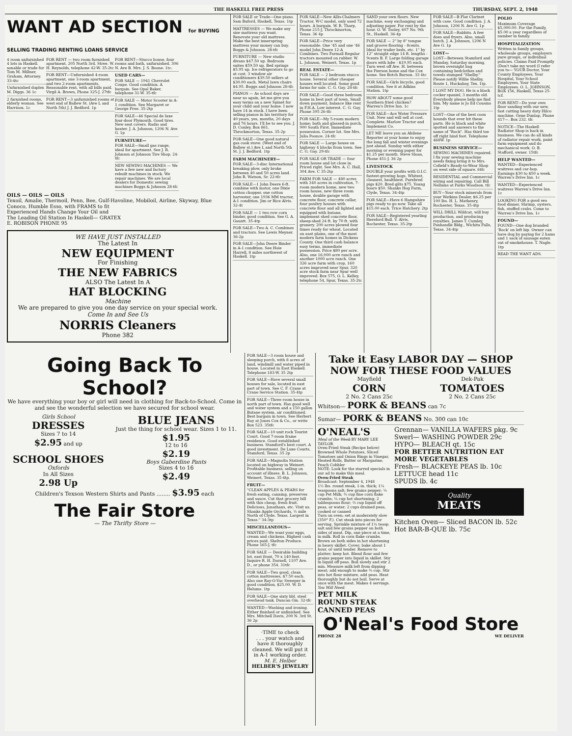THE HASKELL FREE PRESS THURSDAY, SEPT. 2, 1948
WANT AD SECTION for BUYING SELLING TRADING RENTING LOANS SERVICE
4 room unfurnished 4 lots in Haskell. sonable or trade for Tom M. Millner, Graham, Attorney. 33-4tc
Unfurnished duplex M. Diggs. 36 1c
2 furnished rooms, elderly woman. See Harrison. 1c
FOR RENT — two room furnished apartment. 205 North 3rd. Stree. W. H. Reynolds, telephone 42-W. 35-2tc
FOR RENT—Unfurnished 4-room apartment, one 3-room apartment, and two 2-room apartments. Reasonable rent, with all bills paid. Virgil A. Brown, Phone 325-J. 27tfc
FOR RENT—3 unfurnished rooms at west end of Ballew St. (Ave L and North 5th) J. J. Bedford. 1p
FOR RENT—Stucco house, four rooms and bath, unfurnished. 306 N. Ave B. Mrs. J. S. Boone. 1tc.
USED CARS—
FOR SALE — 1941 Chevrolet Coupe. Good condition. A bargain. See Opal Baker, telephone 31-W. 35-tfc
FOR SALE — Motor Scooter in A-1 condition. See Margaret or George Free. 35-2tp
FOR SALE—46 Special de luxe four-door Plymouth. Good tires. New seat covers. Radio and heater. J. A. Johnson, 1206 N. Ave G. 1p
FURNITURE—
FOR SALE—Small gas range, ideal for apartment. See J. R. Johnson at Johnson Tire Shop. 24-tfc
NEW SEWING MACHINES — We have a few new and factory rebuilt machines in stock. We repair machines. We are local dealers for Domestic sewing machines Boggs & Johnson 28-tfc
OILS — OILS — OILS
Texoil, Amalie, Thermoil, Penn, Bee, Gulf-Havoline, Mobiloil, Airline, Skyway, Blue Conoco, Humble Esso, with FRAMS to fit
Experienced Hands Change Your Oil and
The Leading Oil Station In Haskell— GRATEX
E. ROBISON PHONE 95
WE HAVE JUST INSTALLED
The Latest In
NEW EQUIPMENT
For Finishing
THE NEW FABRICS
ALSO The Latest In A
HAT BLOCKING
Machine
We are prepared to give you one day service on your special work.
Come In and See Us
NORRIS Cleaners
Phone 382
FOR SALE or Trade—One piano. Sam Buford, Haskell, Texas. 1tp
MATTRESSES — We make any size mattress you want. Renovate your old mattress. Make the best innerspring mattress your money can buy. Boggs & Johnson. 28-tfc
FURNITURE — New studio divans $47.50 up. Bedroom suites $59.50 up. Bed springs $5.95 up. Ice refrigerators to go at cost. 3 window air conditioners $39.50 sellers at $30.00 each. Metal lawn chairs $4.95. Boggs and Johnson 28-tfc
PIANOS — As school days are near us again, let me give you easy terms on a new Spinet for your child and your home. I now have 14 in stock. I have been selling pianos in his territory for 40 years, yes, months, 20 days and 76 hours. I'll be to see you. J. D. Conley, Box 861, Throckmorton, Texas. 35-2p
FOR SALE—One good natural gas cook stove. (West end of Ballew st.) Ave L and North 5th St. J. J. Bedford. 1tp
FARM MACHINERY—
FOR SALE—3-disc International breaking plow, only broke between 40 and 50 acres land. John R. Watson, Sr. 22-tfc
FOR SALE—1 John Deere 6-ft. combine with motor, one Dixie cotton chopper, one cotton harvester, one 1936 MM tractor, A-1 condition. Jim or Rice Alvis. 32-4t
FOR SALE — 1 two row corn binder, good condition. See G. A. Gauntt. 35-4tp
FOR SALE—Two A. C. Combines and tractors. See Lewis Meyner. 36-2p
FOR SALE—John Deere Binder in A-1 condition. See Hoie Harrell, 8 miles northwest of Haskell. 1tp
FOR SALE—New Allis-Chalmers Tractor, W-C model, only used 72 hours. A bargain. W. R. Tharp, Phone 215-J, Throckmorton, Texas. 36 4p
FOR SALE—Price very reasonable. One '45 and one '46 model John Deere 12-A Combines. Two Farmall Regular tractors mounted on rubber. W. L. Johnson, Weinert, Texas. 1p
REAL ESTATE—
FOR SALE — 2 bedroom stucco house. Several other cheaper houses well located. Some good farms for sale. C. G. Gay. 28-tfc
FOR SALE—Good three bedroom home in best part of town. Small down payment, balance like rent in F.H.A. Low interest. C. G. Gay, Phone 395 26-tfc
FOR SALE—My 5-room modern home; bath and glassed-in porch, 900 South First. Immediate possession. Corner lot. See Mrs. Julia Poonce. 24-tfc
FOR SALE — Large house on highway 4 blocks from town. See C. G. Gay. 29-tfc
FOR SALE OR TRADE — four room house and lot close in. Priced right. See Mrs. A. C. Hall, 304 Ave. C 35-2tp
FARM FOR SALE — 480 acres with 340 acres in cultivation, 7-room modern home, new two room house, new three room house, double garage with concrete floor, concrete cellar, four poultry houses with concrete floor and all lighted and equipped with butane, implement shed concrete floor, sheep-shed 24 ft. by 70 ft. with granery. 200 acres plowed four times ready for wheat. Located on east plains, one of the most modern farm homes in Dickens County. One third cash balance easy terms, immediate possession. Price $80 per acre. Also, one 16,000 acre ranch and another 1000 acre ranch. One 326 acre farm with crop, 160 acres improved near Spur, 320 acre stock farm near Spur well improved. Box 575, O. L. Kelley, telephone 54, Spur, Texas. 35-2tc
SAND your own floors. New machine, easy exchanging and adjusting paper. For rent by the hour. O. W. Tooley, 607 No. 9th St., Haskell. 36-4p
FOR SALE — 2" by 8" tongue and groove flooring - 8cents. Ideal for trailer beds, etc. 1" by 12" straight edge 14 ft. lengths - 9cents B. F. Large folding garage doors with hdw - $19.95 each. Turn west off Ave. H. between the Pierson home and the Cox home. See Botch Burson. 33 4tc
FOR SALE—Girls bicycle, good condition. See it at Adkins Station. 1tp
HOW ABOUT some good Southern fried chicken? Warren's Drive Inn. 1c
FOR SALE—Ace Water Pressure Unit. New and will sell at cost. Complete. Marlow Tractor and Implement Co.
LET ME leave you an Abilene Reporter at your home to enjoy the long fall and winter evenings just ahead. Sunday with either morning or evening paper for $1.25 per month. Steve Sloan, Phone 451-J. 36 2p
LIVESTOCK
DOUBLE your profits with O.I.C. fastest-growing hogs. Whitest, cleanest, healthiest. Purebred pigs $20. Bred gilts $75. Young boars $50. Shanks Hog Farm, Clyde, Texas. 34-4tp
FOR SALE—Have 6 Hampshire pigs ready to go now. Take all $15.00 each. Trice Hatchery. 2tp
FOR SALE—Registered yearling Hereford Bull. V. Alvis, Rochester, Texas. 35-2tp
FOR SALE—B Flat Clarinet with case. Good condition. J. A. Johnson, 1206 N. Ave G. 1p
FOR SALE—Rabbits. A few does and fryers. Also, small hutch. J. A. Johnson, 1206 N Ave G. 1p
LOST—
LOST—Between Stamford and Munday, Saturday morning, brown overnight bag containing bedclothes and towels stamped "Shelby." Please notify Willie Shelby, Route 1, Huckabay, Tex. 1tp.
I LOST MY DOG. He is a black cocker spaniel, 3 months old. Everybody please help me find him. My name is Jo Ed Cousins 1tp
LOST—One of the best coon hounds that ever hit these parts. He is black and white spotted and answers to the name of "Rock". Has third toe off right hind foot. Telephone 468W. 1p
BUSINESS SERVICE—
SEWING MACHINES repaired. I fix your sewing machine needs fixing bring it to Mrs. Cofield's Ready-to-Wear Shop on west side of square. 6tfc
RESIDENTIAL and Commercial wiring and repairing. Call Bill Nellums at Parks Woodson. tfc
BUY—Your stock minerals from your Watkins Dealer, $6.25 per 100 lbs. H. L. Mathenry, Rochester, Texas. 35-4tp
WILL DRILL Wildcat, will buy production, and producing royalties. James T. Cumley, Panhandle Bldg., Wichita Falls, Texas. 34-4tp
POLIO
Maximum Coverage $5,000.00. For the Family, $5.00 a year regardless of number in family.
HOSPITALIZATION
Written in family groups, wholesale groups, employers pure groups, or individual policies. Claims Paid Promptly (Don't take my word (I refer you to— YOUR Doctor, Your County Employees, Your Hospital, Your School Employees, Your State Employees. O. L. JOHNSON, BOX 156, Haskell, Texas 25-tcf.
FOR RENT—Do your own floor sanding with our new, fast cutting heavy duty Hilco machine. Gene Dunlap, Phone 417—. Box 232. tfc
NOTICE—The Haskell Radiator Shop is back in business. We can do all kinds of radiator repair work, paint farm equipment and do mechanical work. O. B. Stafford, owner. 15tfc
HELP WANTED—
WANTED—Experienced waitress and car-hop. Earnings $30 to $50 a week. Warren's Drive Inn. 1c
WANTED—Experienced waitress Warren's Drive Inn. 1c
LOOKING FOR a good sea food dinner, Shrimp, oysters, fish, stuffed crabs. Come to Warren's Drive Inn. 1c
FOUND—
FOUND—One dog branded 'Rock' on left hip. Owner can have dog by paying for 2 hams and 1 sack of sausage eaten out of smokehouse. T. Nagle. 1tp
READ THE WANT ADS.
Going Back To School?
We have everything your boy or girl will need in clothing for Back-to-School. Come in and see the wonderful selection we have secured for school wear.
Girls School
DRESSES
Sizes 7 to 14
$2.95 and up
SCHOOL SHOES
Oxfords
In All Sizes
2.98 Up
BLUE JEANS
Just the thing for school wear. Sizes 1 to 11.
$1.95
12 to 16
$2.19
Boys Gaberdine Pants
Sizes 4 to 16
$2.49
Children's Texson Western Shirts and Pants ........ $3.95 each
The Fair Store
— The Thrifty Store —
FOR SALE—3 room house and sleeping porch, with 8 acres of land, windmill and water piped in house. Located in East Haskell. Telephone 183-W. 35 2tp
FOR SALE—Have several small houses for sale, located in east part of town. See C. F. Crane at Crane Service Station. 35-4tp
FOR SALE—Three room house in north part of town. Has good well and water system and a 150 gallon Butane system, air conditioned. Best bargain in town. See Herbert Ray at Jones Cox & Co., or write Box 523. 35tfc
FOR SALE—10 unit rock Tourist Court. Good 7-room frame residence. Good established business. Stamford's best court. A good investment. De Luxe Courts, Stamford, Texas. 35 2p
FOR SALE—Magnolia Station located on highway in Weinert. Profitable business, selling on account of illness. B. L. Johnson, Weinert, Texas. 35-4tp.
FRUIT—
"CLEAN APPLES & PEARS for fresh eating, canning, preserves and sauce. Cut that grocery bill with this cheap, fresh fruit. Delicious, Jonathans, etc. Visit us. Shanks Apple Orchards, ½ mile North of Clyde, Texas. Largest in Texas." 34-3tp
MISCELLANEOUS—
WANTED—We want your eggs, cream and chickens. Highest cash prices paid. Shelton Produce. Phone 165-J. tfc
FOR SALE — Desirable building lot, east front, 70 x 140 feet. Inquire R. H. Darnell, 1107 Ave. D., or phone 354. 31tfc
FOR SALE—Two good, clean cotton mattresses, $7.50 each. Also one Ray-O-Vac Sweeper in good condition, $25.00. W. D. Helums. 1tp
FOR SALE—One sixty bbl. steel overhead tank. Duncan Gin. 32-tfc
WANTED—Washing and ironing. Either finished or unfinished. See Mrs. Mitchell Davis, 200 N. 3rd St. 36 2p
·TIME to check
. . . your watch and have it thoroughly cleaned. We will put it in A-1 working order.
M. E. Helber
HELBER'S JEWELRY
Take it Easy LABOR DAY — SHOP NOW FOR THESE FOOD VALUES
Mayfield
CORN
2 No. 2 Cans 25c
Dek-Pak
TOMATOES
2 No. 2 Cans 25c
Whitson— PORK & BEANS can 7c
Sumar— PORK & BEANS No. 300 can 10c
O'NEAL'S
Meal of the Week BY MARY LEE TAYLOR
Oven-Fried Steak (Recipe below) Browned Whole Potatoes, Sliced Tomatoes and Onion Rings in Vinegar, Heated Rolls, Butter or Margarine, Peach Cobbler
NOTE: Look for the starred specials in our ad to make this meal.
Oven-Fried Steak
Broadcast: September 4, 1948
1½ lbs. round steak, 1-in. thick; 1¼ teaspoons salt; few grains pepper; ⅓ cup Pet Milk; ⅔ cup fine corn flake crumbs; ¼ cup hot shortening; 2 tablespoons flour; ⅔ cup liquid off peas, or water; 2 cups drained peas, cooked or canned
Turn on oven; set at moderately slow (350° F.). Cut steak into pieces for serving. Sprinkle mixture of 1¼ teasp. salt and few grains pepper on both sides of meat. Dip, one piece at a time, in milk. Roll in corn flake crumbs. Brown on both sides in hot shortening in heavy skillet. Cover; bake about 1 hour, or until tender. Remove to platter; keep hot. Blend flour and few grains pepper into liquid in skillet. Stir in liquid off peas. Boil slowly and stir 2 min. Measure milk left from dipping meat; add enough to make ⅔ cup. Stir into hot flour mixture; add peas. Heat thoroughly but do not boil. Serve at once with the meat. Makes 4 servings.
You Will Need:
PET MILK
ROUND STEAK
CANNED PEAS
Grennan— VANILLA WAFERS pkg. 9c
Swerl— WASHING POWDER 29c
HYPO— BLEACH qt. 15c
FOR BETTER NUTRITION EAT MORE VEGETABLES
Fresh— BLACKEYE PEAS lb. 10c
LETTUCE head 11c
SPUDS lb. 4c
Quality
MEATS
Kitchen Oven— Sliced BACON lb. 52c
Hot BAR-B-QUE lb. 75c
O'Neal's Food Store
PHONE 28 WE DELIVER